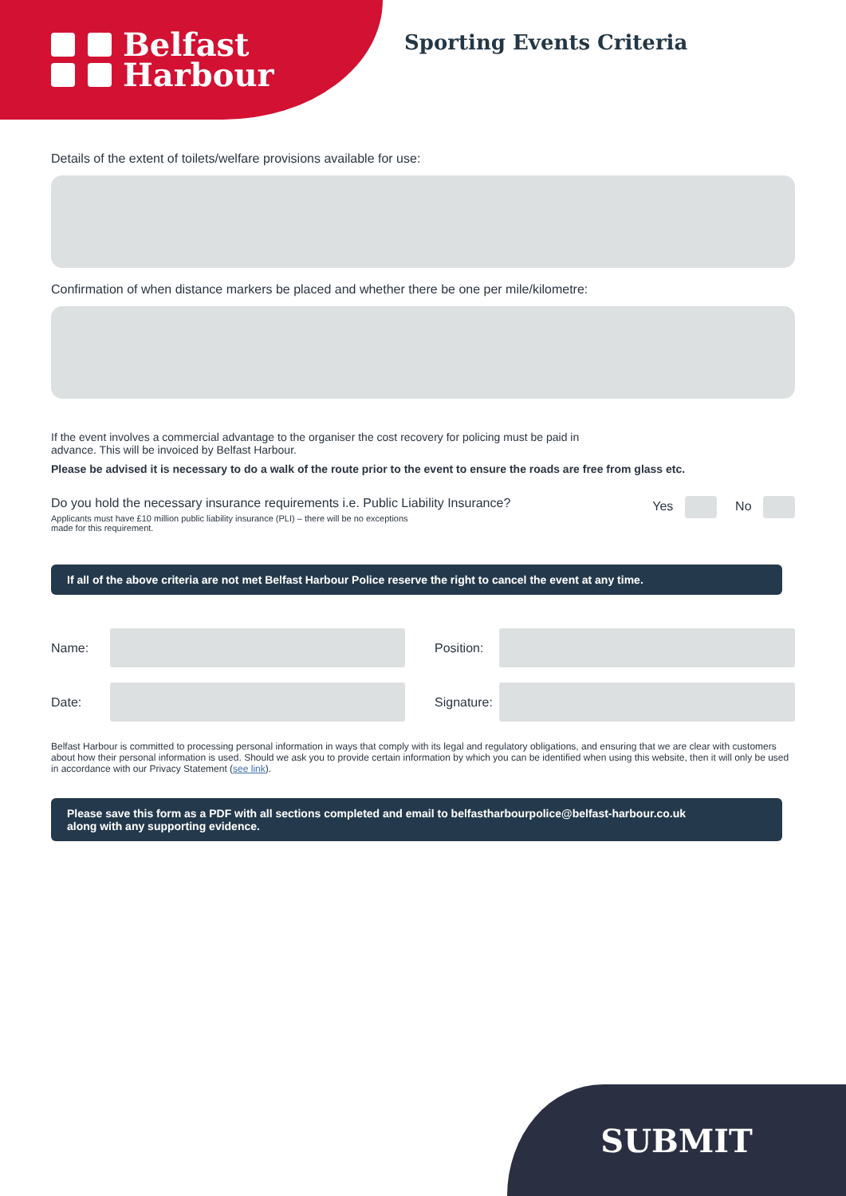Belfast
Harbour
Sporting Events Criteria
Details of the extent of toilets/welfare provisions available for use:
Confirmation of when distance markers be placed and whether there be one per mile/kilometre:
If the event involves a commercial advantage to the organiser the cost recovery for policing must be paid in
advance. This will be invoiced by Belfast Harbour.
Please be advised it is necessary to do a walk of the route prior to the event to ensure the roads are free from glass etc.
Do you hold the necessary insurance requirements i.e. Public Liability Insurance?
Applicants must have £10 million public liability insurance (PLI) – there will be no exceptions
made for this requirement.
Yes No
If all of the above criteria are not met Belfast Harbour Police reserve the right to cancel the event at any time.
Name:
Position:
Date:
Signature:
Belfast Harbour is committed to processing personal information in ways that comply with its legal and regulatory obligations, and ensuring that we are clear with customers about how their personal information is used. Should we ask you to provide certain information by which you can be identified when using this website, then it will only be used in accordance with our Privacy Statement (see link).
Please save this form as a PDF with all sections completed and email to belfastharbourpolice@belfast-harbour.co.uk
along with any supporting evidence.
SUBMIT